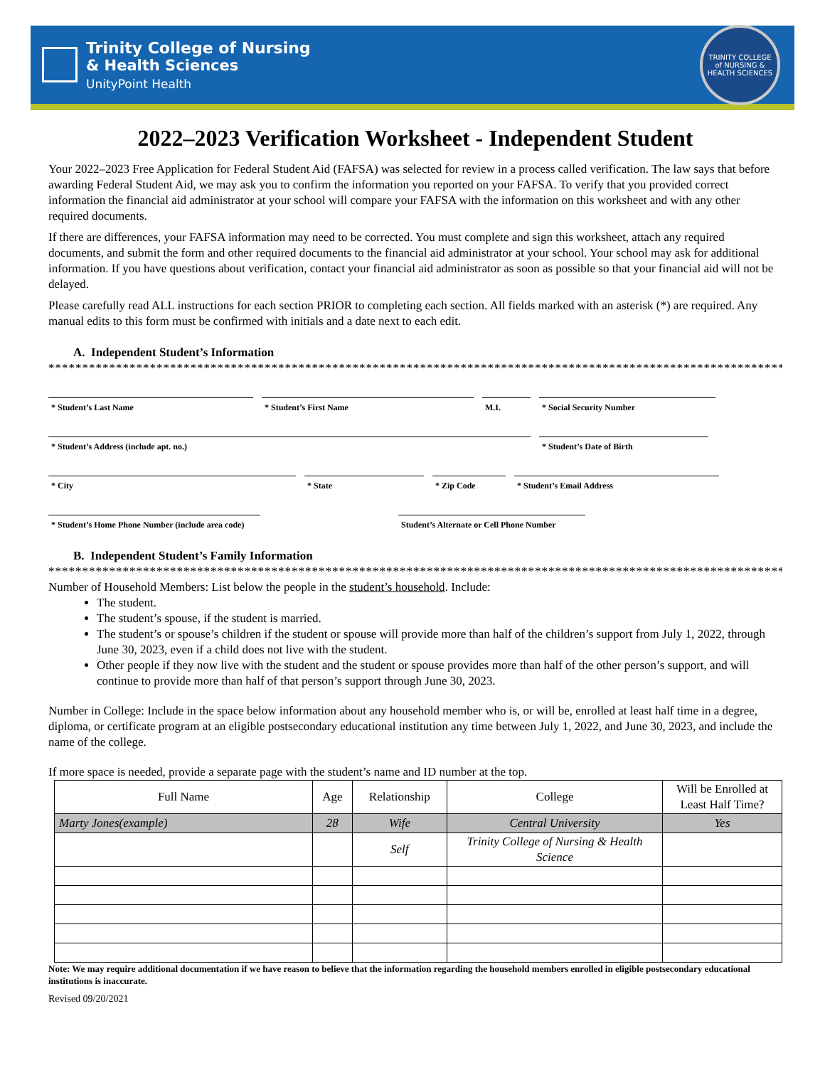Trinity College of Nursing
& Health Sciences
UnityPoint Health
TRINITY COLLEGE
of NURSING & HEALTH SCIENCES
2022–2023 Verification Worksheet - Independent Student
Your 2022–2023 Free Application for Federal Student Aid (FAFSA) was selected for review in a process called verification. The law says that before awarding Federal Student Aid, we may ask you to confirm the information you reported on your FAFSA. To verify that you provided correct information the financial aid administrator at your school will compare your FAFSA with the information on this worksheet and with any other required documents.
If there are differences, your FAFSA information may need to be corrected. You must complete and sign this worksheet, attach any required documents, and submit the form and other required documents to the financial aid administrator at your school. Your school may ask for additional information. If you have questions about verification, contact your financial aid administrator as soon as possible so that your financial aid will not be delayed.
Please carefully read ALL instructions for each section PRIOR to completing each section. All fields marked with an asterisk (*) are required. Any manual edits to this form must be confirmed with initials and a date next to each edit.
A. Independent Student’s Information
*****************************************************************************************************************
* Student’s Last Name * Student’s First Name M.I. * Social Security Number
* Student’s Address (include apt. no.) * Student’s Date of Birth
* City * State * Zip Code * Student’s Email Address
* Student’s Home Phone Number (include area code)
Student’s Alternate or Cell Phone Number
B. Independent Student’s Family Information
*****************************************************************************************************************
Number of Household Members: List below the people in the student’s household. Include:
The student.
The student’s spouse, if the student is married.
The student’s or spouse’s children if the student or spouse will provide more than half of the children’s support from July 1, 2022, through June 30, 2023, even if a child does not live with the student.
Other people if they now live with the student and the student or spouse provides more than half of the other person’s support, and will continue to provide more than half of that person’s support through June 30, 2023.
Number in College: Include in the space below information about any household member who is, or will be, enrolled at least half time in a degree, diploma, or certificate program at an eligible postsecondary educational institution any time between July 1, 2022, and June 30, 2023, and include the name of the college.
If more space is needed, provide a separate page with the student’s name and ID number at the top.
| Full Name | Age | Relationship | College | Will be Enrolled at Least Half Time? |
| --- | --- | --- | --- | --- |
| Marty Jones(example) | 28 | Wife | Central University | Yes |
| | | Self | Trinity College of Nursing & Health Science | |
Note: We may require additional documentation if we have reason to believe that the information regarding the household members enrolled in eligible postsecondary educational institutions is inaccurate.
Revised 09/20/2021